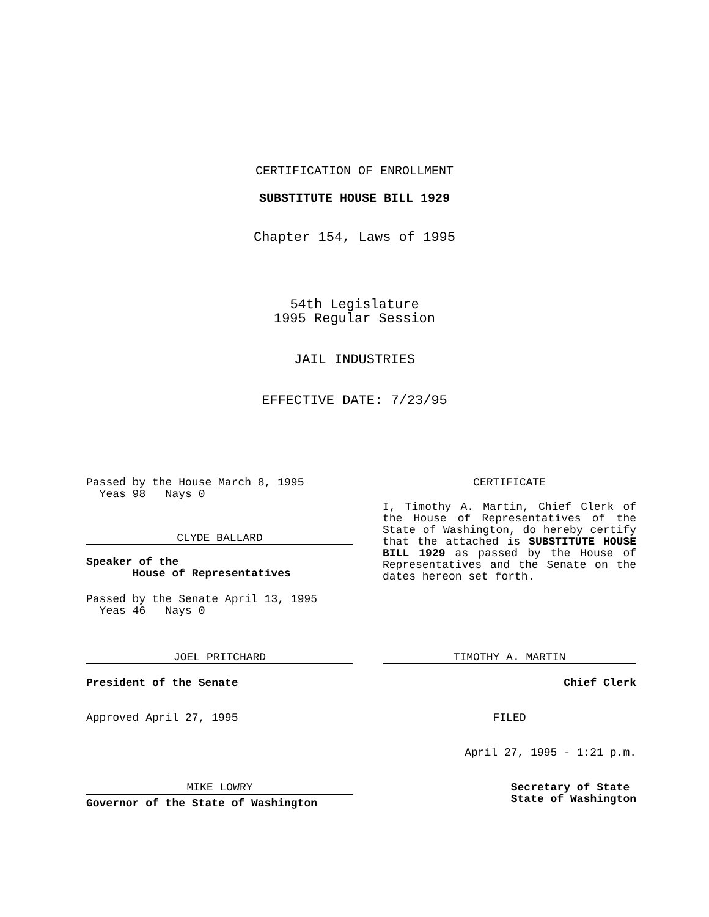CERTIFICATION OF ENROLLMENT
SUBSTITUTE HOUSE BILL 1929
Chapter 154, Laws of 1995
54th Legislature
1995 Regular Session
JAIL INDUSTRIES
EFFECTIVE DATE: 7/23/95
Passed by the House March 8, 1995
Yeas 98 Nays 0
CLYDE BALLARD
Speaker of the
House of Representatives
Passed by the Senate April 13, 1995
Yeas 46 Nays 0
JOEL PRITCHARD
President of the Senate
Approved April 27, 1995
MIKE LOWRY
Governor of the State of Washington
CERTIFICATE
I, Timothy A. Martin, Chief Clerk of the House of Representatives of the State of Washington, do hereby certify that the attached is SUBSTITUTE HOUSE BILL 1929 as passed by the House of Representatives and the Senate on the dates hereon set forth.
TIMOTHY A. MARTIN
Chief Clerk
FILED
April 27, 1995 - 1:21 p.m.
Secretary of State
State of Washington